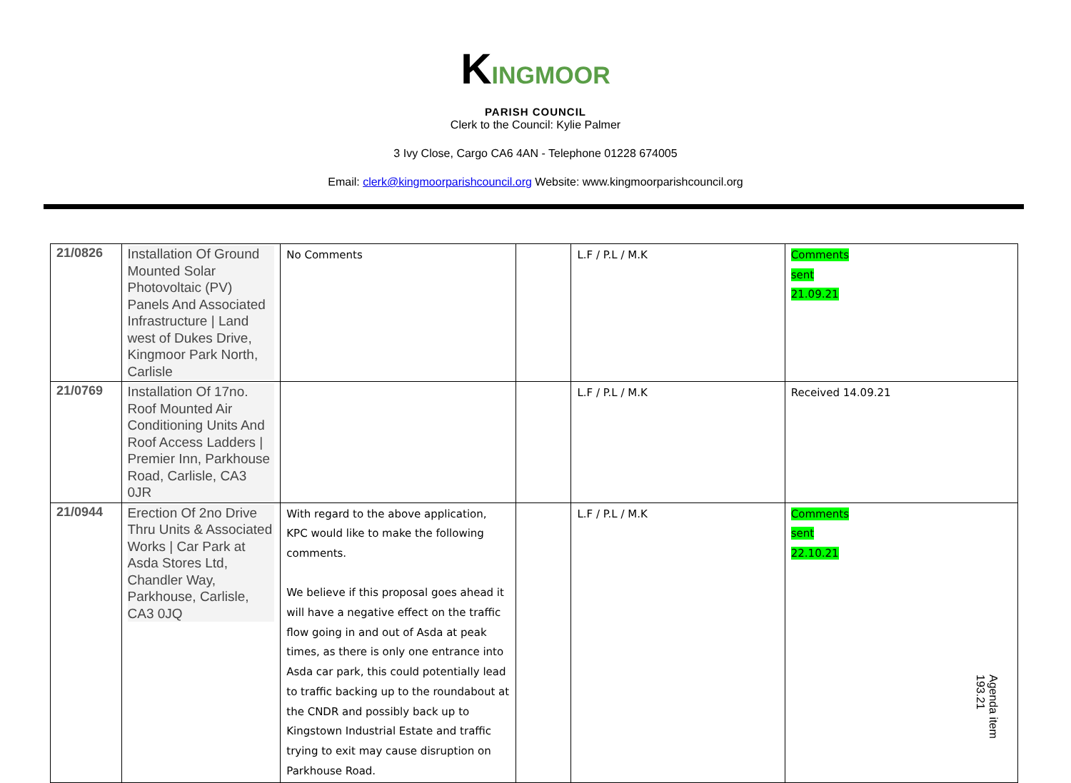KINGMOOR
PARISH COUNCIL
Clerk to the Council: Kylie Palmer
3 Ivy Close, Cargo CA6 4AN - Telephone 01228 674005
Email: clerk@kingmoorparishcouncil.org Website: www.kingmoorparishcouncil.org
| 21/0826 | Installation Of Ground Mounted Solar Photovoltaic (PV) Panels And Associated Infrastructure / Land west of Dukes Drive, Kingmoor Park North, Carlisle | No Comments | | L.F / P.L / M.K | Comments sent 21.09.21 |
| 21/0769 | Installation Of 17no. Roof Mounted Air Conditioning Units And Roof Access Ladders / Premier Inn, Parkhouse Road, Carlisle, CA3 0JR | | | L.F / P.L / M.K | Received 14.09.21 |
| 21/0944 | Erection Of 2no Drive Thru Units & Associated Works / Car Park at Asda Stores Ltd, Chandler Way, Parkhouse, Carlisle, CA3 0JQ | With regard to the above application, KPC would like to make the following comments. We believe if this proposal goes ahead it will have a negative effect on the traffic flow going in and out of Asda at peak times, as there is only one entrance into Asda car park, this could potentially lead to traffic backing up to the roundabout at the CNDR and possibly back up to Kingstown Industrial Estate and traffic trying to exit may cause disruption on Parkhouse Road. | | L.F / P.L / M.K | Comments sent 22.10.21 |
Agenda item 193.21